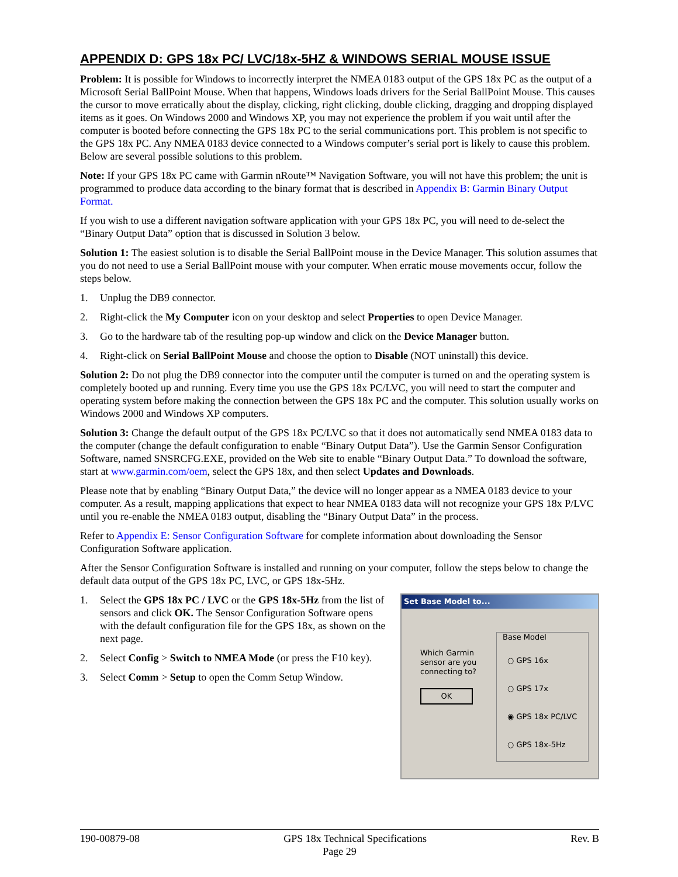APPENDIX D: GPS 18x PC/ LVC/18x-5HZ & WINDOWS SERIAL MOUSE ISSUE
Problem: It is possible for Windows to incorrectly interpret the NMEA 0183 output of the GPS 18x PC as the output of a Microsoft Serial BallPoint Mouse. When that happens, Windows loads drivers for the Serial BallPoint Mouse. This causes the cursor to move erratically about the display, clicking, right clicking, double clicking, dragging and dropping displayed items as it goes. On Windows 2000 and Windows XP, you may not experience the problem if you wait until after the computer is booted before connecting the GPS 18x PC to the serial communications port. This problem is not specific to the GPS 18x PC. Any NMEA 0183 device connected to a Windows computer’s serial port is likely to cause this problem. Below are several possible solutions to this problem.
Note: If your GPS 18x PC came with Garmin nRoute™ Navigation Software, you will not have this problem; the unit is programmed to produce data according to the binary format that is described in Appendix B: Garmin Binary Output Format.
If you wish to use a different navigation software application with your GPS 18x PC, you will need to de-select the “Binary Output Data” option that is discussed in Solution 3 below.
Solution 1: The easiest solution is to disable the Serial BallPoint mouse in the Device Manager. This solution assumes that you do not need to use a Serial BallPoint mouse with your computer. When erratic mouse movements occur, follow the steps below.
1. Unplug the DB9 connector.
2. Right-click the My Computer icon on your desktop and select Properties to open Device Manager.
3. Go to the hardware tab of the resulting pop-up window and click on the Device Manager button.
4. Right-click on Serial BallPoint Mouse and choose the option to Disable (NOT uninstall) this device.
Solution 2: Do not plug the DB9 connector into the computer until the computer is turned on and the operating system is completely booted up and running. Every time you use the GPS 18x PC/LVC, you will need to start the computer and operating system before making the connection between the GPS 18x PC and the computer. This solution usually works on Windows 2000 and Windows XP computers.
Solution 3: Change the default output of the GPS 18x PC/LVC so that it does not automatically send NMEA 0183 data to the computer (change the default configuration to enable “Binary Output Data”). Use the Garmin Sensor Configuration Software, named SNSRCFG.EXE, provided on the Web site to enable “Binary Output Data.” To download the software, start at www.garmin.com/oem, select the GPS 18x, and then select Updates and Downloads.
Please note that by enabling “Binary Output Data,” the device will no longer appear as a NMEA 0183 device to your computer. As a result, mapping applications that expect to hear NMEA 0183 data will not recognize your GPS 18x P/LVC until you re-enable the NMEA 0183 output, disabling the “Binary Output Data” in the process.
Refer to Appendix E: Sensor Configuration Software for complete information about downloading the Sensor Configuration Software application.
After the Sensor Configuration Software is installed and running on your computer, follow the steps below to change the default data output of the GPS 18x PC, LVC, or GPS 18x-5Hz.
1. Select the GPS 18x PC / LVC or the GPS 18x-5Hz from the list of sensors and click OK. The Sensor Configuration Software opens with the default configuration file for the GPS 18x, as shown on the next page.
2. Select Config > Switch to NMEA Mode (or press the F10 key).
3. Select Comm > Setup to open the Comm Setup Window.
Set Base Model to...
Which Garmin sensor are you connecting to?
OK
Base Model
○ GPS 16x
○ GPS 17x
◉ GPS 18x PC/LVC
○ GPS 18x-5Hz
190-00879-08 GPS 18x Technical Specifications Rev. B
Page 29